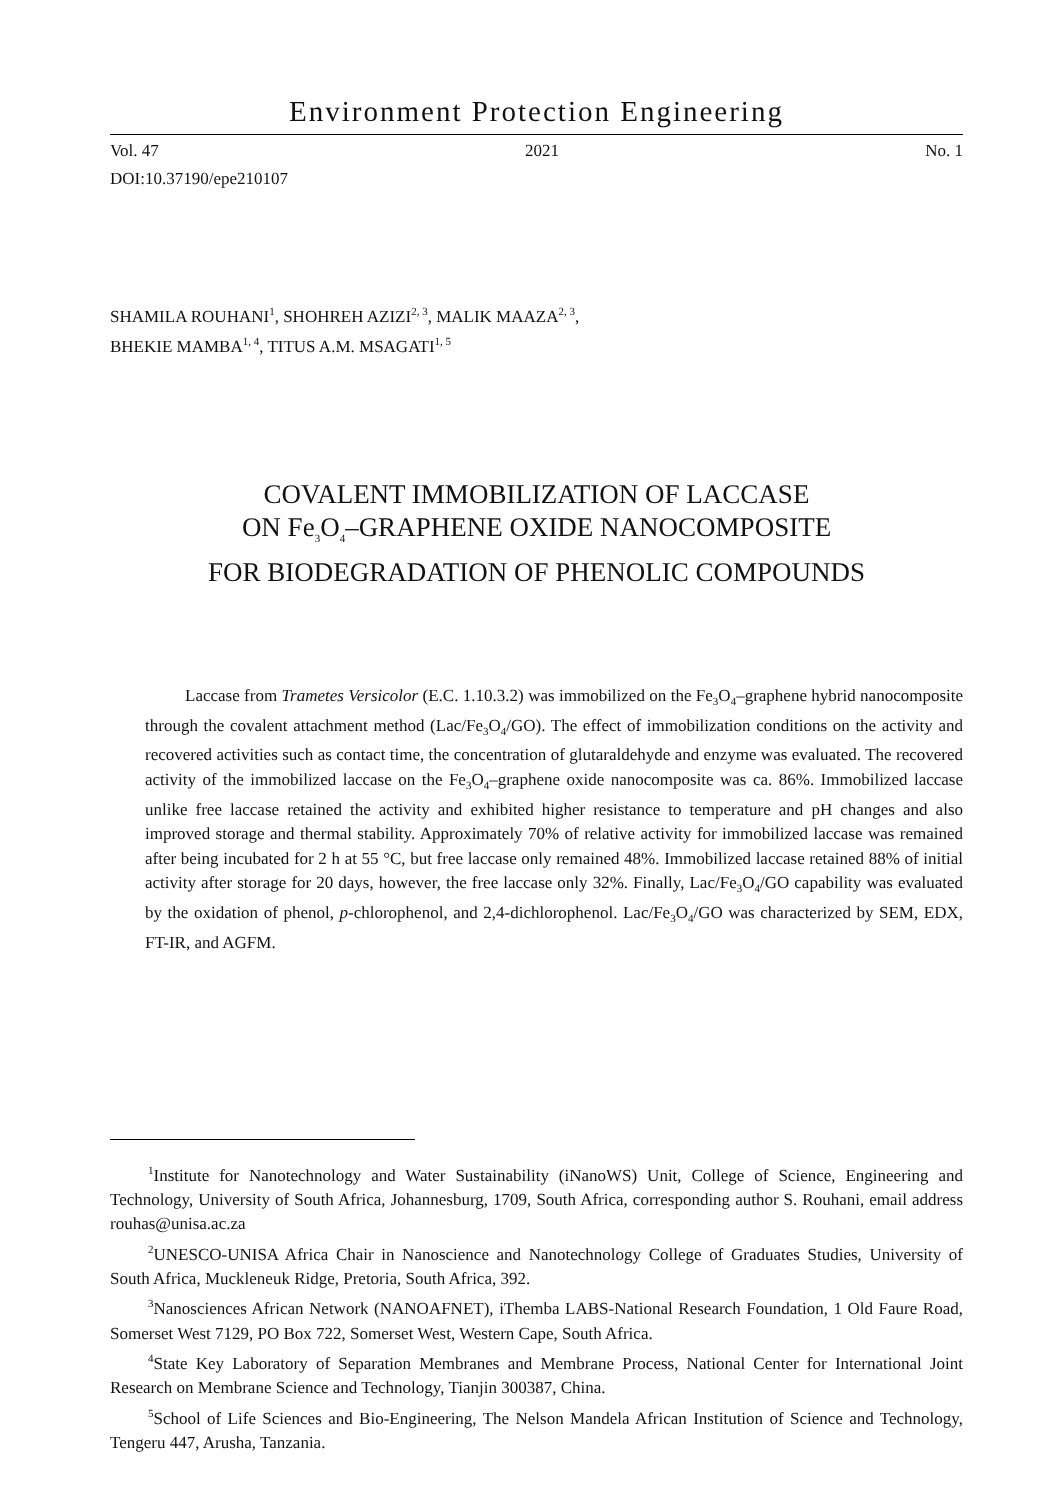Environment Protection Engineering
Vol. 47 2021 No. 1
DOI:10.37190/epe210107
SHAMILA ROUHANI<sup>1</sup>, SHOHREH AZIZI<sup>2, 3</sup>, MALIK MAAZA<sup>2, 3</sup>,
BHEKIE MAMBA<sup>1, 4</sup>, TITUS A.M. MSAGATI<sup>1, 5</sup>
COVALENT IMMOBILIZATION OF LACCASE
ON Fe<sub>3</sub>O<sub>4</sub>–GRAPHENE OXIDE NANOCOMPOSITE
FOR BIODEGRADATION OF PHENOLIC COMPOUNDS
Laccase from Trametes Versicolor (E.C. 1.10.3.2) was immobilized on the Fe<sub>3</sub>O<sub>4</sub>–graphene hybrid nanocomposite through the covalent attachment method (Lac/Fe<sub>3</sub>O<sub>4</sub>/GO). The effect of immobilization conditions on the activity and recovered activities such as contact time, the concentration of glutaraldehyde and enzyme was evaluated. The recovered activity of the immobilized laccase on the Fe<sub>3</sub>O<sub>4</sub>–graphene oxide nanocomposite was ca. 86%. Immobilized laccase unlike free laccase retained the activity and exhibited higher resistance to temperature and pH changes and also improved storage and thermal stability. Approximately 70% of relative activity for immobilized laccase was remained after being incubated for 2 h at 55 °C, but free laccase only remained 48%. Immobilized laccase retained 88% of initial activity after storage for 20 days, however, the free laccase only 32%. Finally, Lac/Fe<sub>3</sub>O<sub>4</sub>/GO capability was evaluated by the oxidation of phenol, p-chlorophenol, and 2,4-dichlorophenol. Lac/Fe<sub>3</sub>O<sub>4</sub>/GO was characterized by SEM, EDX, FT-IR, and AGFM.
<sup>1</sup> Institute for Nanotechnology and Water Sustainability (iNanoWS) Unit, College of Science, Engineering and Technology, University of South Africa, Johannesburg, 1709, South Africa, corresponding author S. Rouhani, email address rouhas@unisa.ac.za
<sup>2</sup> UNESCO-UNISA Africa Chair in Nanoscience and Nanotechnology College of Graduates Studies, University of South Africa, Muckleneuk Ridge, Pretoria, South Africa, 392.
<sup>3</sup> Nanosciences African Network (NANOAFNET), iThemba LABS-National Research Foundation, 1 Old Faure Road, Somerset West 7129, PO Box 722, Somerset West, Western Cape, South Africa.
<sup>4</sup> State Key Laboratory of Separation Membranes and Membrane Process, National Center for International Joint Research on Membrane Science and Technology, Tianjin 300387, China.
<sup>5</sup> School of Life Sciences and Bio-Engineering, The Nelson Mandela African Institution of Science and Technology, Tengeru 447, Arusha, Tanzania.